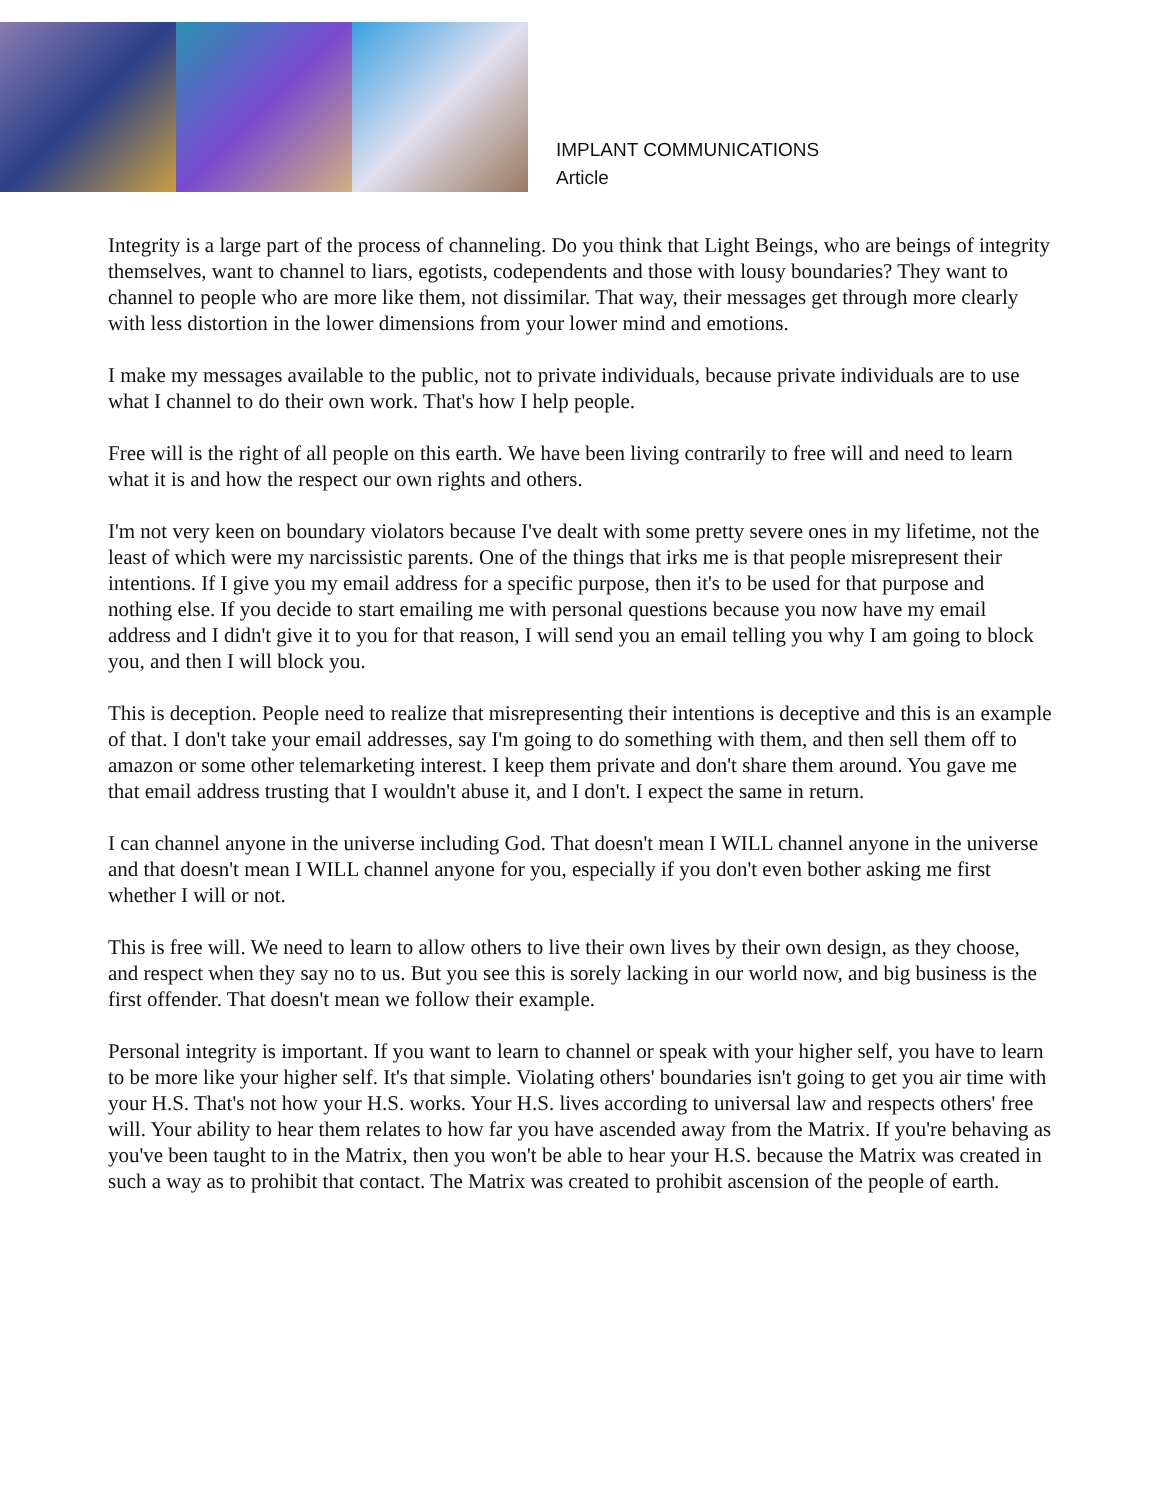IMPLANT COMMUNICATIONS
Article
Integrity is a large part of the process of channeling. Do you think that Light Beings, who are beings of integrity themselves, want to channel to liars, egotists, codependents and those with lousy boundaries? They want to channel to people who are more like them, not dissimilar. That way, their messages get through more clearly with less distortion in the lower dimensions from your lower mind and emotions.
I make my messages available to the public, not to private individuals, because private individuals are to use what I channel to do their own work. That's how I help people.
Free will is the right of all people on this earth. We have been living contrarily to free will and need to learn what it is and how the respect our own rights and others.
I'm not very keen on boundary violators because I've dealt with some pretty severe ones in my lifetime, not the least of which were my narcissistic parents. One of the things that irks me is that people misrepresent their intentions. If I give you my email address for a specific purpose, then it's to be used for that purpose and nothing else. If you decide to start emailing me with personal questions because you now have my email address and I didn't give it to you for that reason, I will send you an email telling you why I am going to block you, and then I will block you.
This is deception. People need to realize that misrepresenting their intentions is deceptive and this is an example of that. I don't take your email addresses, say I'm going to do something with them, and then sell them off to amazon or some other telemarketing interest. I keep them private and don't share them around. You gave me that email address trusting that I wouldn't abuse it, and I don't. I expect the same in return.
I can channel anyone in the universe including God. That doesn't mean I WILL channel anyone in the universe and that doesn't mean I WILL channel anyone for you, especially if you don't even bother asking me first whether I will or not.
This is free will. We need to learn to allow others to live their own lives by their own design, as they choose, and respect when they say no to us. But you see this is sorely lacking in our world now, and big business is the first offender. That doesn't mean we follow their example.
Personal integrity is important. If you want to learn to channel or speak with your higher self, you have to learn to be more like your higher self. It's that simple. Violating others' boundaries isn't going to get you air time with your H.S. That's not how your H.S. works. Your H.S. lives according to universal law and respects others' free will. Your ability to hear them relates to how far you have ascended away from the Matrix. If you're behaving as you've been taught to in the Matrix, then you won't be able to hear your H.S. because the Matrix was created in such a way as to prohibit that contact. The Matrix was created to prohibit ascension of the people of earth.